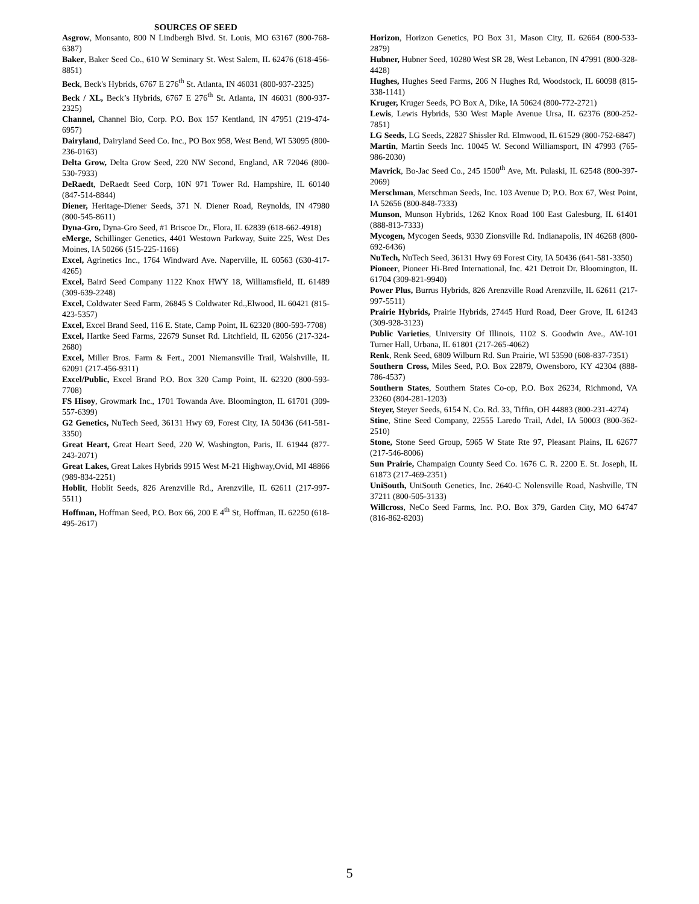SOURCES OF SEED
Asgrow, Monsanto, 800 N Lindbergh Blvd. St. Louis, MO 63167 (800-768-6387)
Baker, Baker Seed Co., 610 W Seminary St. West Salem, IL 62476 (618-456-8851)
Beck, Beck's Hybrids, 6767 E 276<sup>th</sup> St. Atlanta, IN 46031 (800-937-2325)
Beck / XL, Beck’s Hybrids, 6767 E 276<sup>th</sup> St. Atlanta, IN 46031 (800-937-2325)
Channel, Channel Bio, Corp. P.O. Box 157 Kentland, IN 47951 (219-474-6957)
Dairyland, Dairyland Seed Co. Inc., PO Box 958, West Bend, WI 53095 (800-236-0163)
Delta Grow, Delta Grow Seed, 220 NW Second, England, AR 72046 (800-530-7933)
DeRaedt, DeRaedt Seed Corp, 10N 971 Tower Rd. Hampshire, IL 60140 (847-514-8844)
Diener, Heritage-Diener Seeds, 371 N. Diener Road, Reynolds, IN 47980 (800-545-8611)
Dyna-Gro, Dyna-Gro Seed, #1 Briscoe Dr., Flora, IL 62839 (618-662-4918)
eMerge, Schillinger Genetics, 4401 Westown Parkway, Suite 225, West Des Moines, IA 50266 (515-225-1166)
Excel, Agrinetics Inc., 1764 Windward Ave. Naperville, IL 60563 (630-417-4265)
Excel, Baird Seed Company 1122 Knox HWY 18, Williamsfield, IL 61489 (309-639-2248)
Excel, Coldwater Seed Farm, 26845 S Coldwater Rd.,Elwood, IL 60421 (815-423-5357)
Excel, Excel Brand Seed, 116 E. State, Camp Point, IL 62320 (800-593-7708)
Excel, Hartke Seed Farms, 22679 Sunset Rd. Litchfield, IL 62056 (217-324-2680)
Excel, Miller Bros. Farm & Fert., 2001 Niemansville Trail, Walshville, IL 62091 (217-456-9311)
Excel/Public, Excel Brand P.O. Box 320 Camp Point, IL 62320 (800-593-7708)
FS Hisoy, Growmark Inc., 1701 Towanda Ave. Bloomington, IL 61701 (309-557-6399)
G2 Genetics, NuTech Seed, 36131 Hwy 69, Forest City, IA 50436 (641-581-3350)
Great Heart, Great Heart Seed, 220 W. Washington, Paris, IL 61944 (877-243-2071)
Great Lakes, Great Lakes Hybrids 9915 West M-21 Highway,Ovid, MI 48866 (989-834-2251)
Hoblit, Hoblit Seeds, 826 Arenzville Rd., Arenzville, IL 62611 (217-997-5511)
Hoffman, Hoffman Seed, P.O. Box 66, 200 E 4<sup>th</sup> St, Hoffman, IL 62250 (618-495-2617)
Horizon, Horizon Genetics, PO Box 31, Mason City, IL 62664 (800-533-2879)
Hubner, Hubner Seed, 10280 West SR 28, West Lebanon, IN 47991 (800-328-4428)
Hughes, Hughes Seed Farms, 206 N Hughes Rd, Woodstock, IL 60098 (815-338-1141)
Kruger, Kruger Seeds, PO Box A, Dike, IA 50624 (800-772-2721)
Lewis, Lewis Hybrids, 530 West Maple Avenue Ursa, IL 62376 (800-252-7851)
LG Seeds, LG Seeds, 22827 Shissler Rd. Elmwood, IL 61529 (800-752-6847)
Martin, Martin Seeds Inc. 10045 W. Second Williamsport, IN 47993 (765-986-2030)
Mavrick, Bo-Jac Seed Co., 245 1500<sup>th</sup> Ave, Mt. Pulaski, IL 62548 (800-397-2069)
Merschman, Merschman Seeds, Inc. 103 Avenue D; P.O. Box 67, West Point, IA 52656 (800-848-7333)
Munson, Munson Hybrids, 1262 Knox Road 100 East Galesburg, IL 61401 (888-813-7333)
Mycogen, Mycogen Seeds, 9330 Zionsville Rd. Indianapolis, IN 46268 (800-692-6436)
NuTech, NuTech Seed, 36131 Hwy 69 Forest City, IA 50436 (641-581-3350)
Pioneer, Pioneer Hi-Bred International, Inc. 421 Detroit Dr. Bloomington, IL 61704 (309-821-9940)
Power Plus, Burrus Hybrids, 826 Arenzville Road Arenzville, IL 62611 (217-997-5511)
Prairie Hybrids, Prairie Hybrids, 27445 Hurd Road, Deer Grove, IL 61243 (309-928-3123)
Public Varieties, University Of Illinois, 1102 S. Goodwin Ave., AW-101 Turner Hall, Urbana, IL 61801 (217-265-4062)
Renk, Renk Seed, 6809 Wilburn Rd. Sun Prairie, WI 53590 (608-837-7351)
Southern Cross, Miles Seed, P.O. Box 22879, Owensboro, KY 42304 (888-786-4537)
Southern States, Southern States Co-op, P.O. Box 26234, Richmond, VA 23260 (804-281-1203)
Steyer, Steyer Seeds, 6154 N. Co. Rd. 33, Tiffin, OH 44883 (800-231-4274)
Stine, Stine Seed Company, 22555 Laredo Trail, Adel, IA 50003 (800-362-2510)
Stone, Stone Seed Group, 5965 W State Rte 97, Pleasant Plains, IL 62677 (217-546-8006)
Sun Prairie, Champaign County Seed Co. 1676 C. R. 2200 E. St. Joseph, IL 61873 (217-469-2351)
UniSouth, UniSouth Genetics, Inc. 2640-C Nolensville Road, Nashville, TN 37211 (800-505-3133)
Willcross, NeCo Seed Farms, Inc. P.O. Box 379, Garden City, MO 64747 (816-862-8203)
5